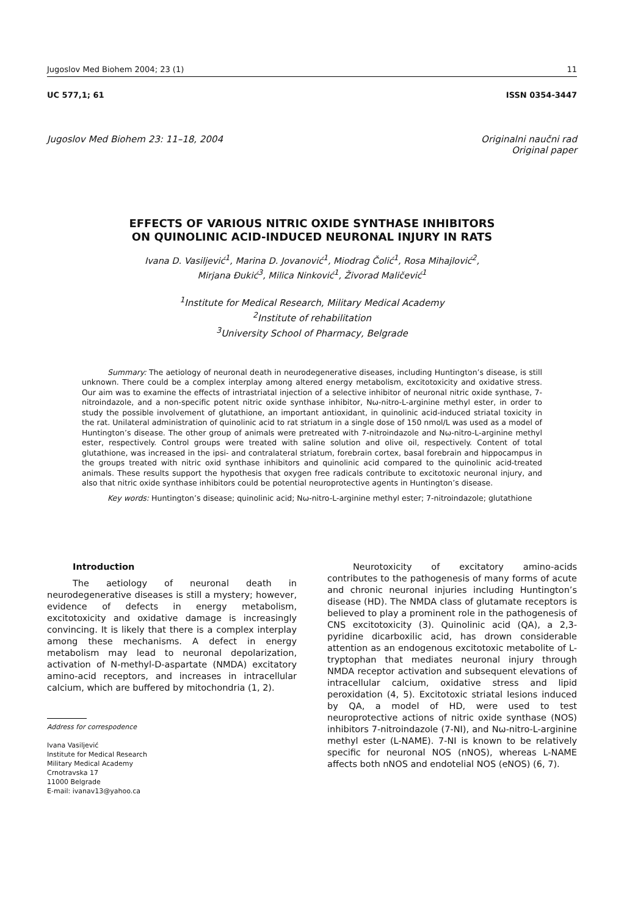Jugoslov Med Biohem 2004; 23 (1) 11
UC 577,1; 61 ISSN 0354-3447
Jugoslov Med Biohem 23: 11–18, 2004 Originalni naučni rad
Original paper
EFFECTS OF VARIOUS NITRIC OXIDE SYNTHASE INHIBITORS
ON QUINOLINIC ACID-INDUCED NEURONAL INJURY IN RATS
Ivana D. Vasiljević<sup>1</sup>, Marina D. Jovanović<sup>1</sup>, Miodrag Čolić<sup>1</sup>, Rosa Mihajlović<sup>2</sup>,
Mirjana Đukić<sup>3</sup>, Milica Ninković<sup>1</sup>, Živorad Maličević<sup>1</sup>
<sup>1</sup> Institute for Medical Research, Military Medical Academy
<sup>2</sup> Institute of rehabilitation
<sup>3</sup> University School of Pharmacy, Belgrade
Summary: The aetiology of neuronal death in neurodegenerative diseases, including Huntington’s disease, is still unknown. There could be a complex interplay among altered energy metabolism, excitotoxicity and oxidative stress. Our aim was to examine the effects of intrastriatal injection of a selective inhibitor of neuronal nitric oxide synthase, 7-nitroindazole, and a non-specific potent nitric oxide synthase inhibitor, Nω-nitro-L-arginine methyl ester, in order to study the possible involvement of glutathione, an important antioxidant, in quinolinic acid-induced striatal toxicity in the rat. Unilateral administration of quinolinic acid to rat striatum in a single dose of 150 nmol/L was used as a model of Huntington’s disease. The other group of animals were pretreated with 7-nitroindazole and Nω-nitro-L-arginine methyl ester, respectively. Control groups were treated with saline solution and olive oil, respectively. Content of total glutathione, was increased in the ipsi- and contralateral striatum, forebrain cortex, basal forebrain and hippocampus in the groups treated with nitric oxid synthase inhibitors and quinolinic acid compared to the quinolinic acid-treated animals. These results support the hypothesis that oxygen free radicals contribute to excitotoxic neuronal injury, and also that nitric oxide synthase inhibitors could be potential neuroprotective agents in Huntington’s disease.
Key words: Huntington’s disease; quinolinic acid; Nω-nitro-L-arginine methyl ester; 7-nitroindazole; glutathione
Introduction
The aetiology of neuronal death in neurodegenerative diseases is still a mystery; however, evidence of defects in energy metabolism, excitotoxicity and oxidative damage is increasingly convincing. It is likely that there is a complex interplay among these mechanisms. A defect in energy metabolism may lead to neuronal depolarization, activation of N-methyl-D-aspartate (NMDA) excitatory amino-acid receptors, and increases in intracellular calcium, which are buffered by mitochondria (1, 2).
Address for correspodence
Ivana Vasiljević
Institute for Medical Research
Military Medical Academy
Crnotravska 17
11000 Belgrade
E-mail: ivanav13@yahoo.ca
Neurotoxicity of excitatory amino-acids contributes to the pathogenesis of many forms of acute and chronic neuronal injuries including Huntington’s disease (HD). The NMDA class of glutamate receptors is believed to play a prominent role in the pathogenesis of CNS excitotoxicity (3). Quinolinic acid (QA), a 2,3-pyridine dicarboxilic acid, has drown considerable attention as an endogenous excitotoxic metabolite of L-tryptophan that mediates neuronal injury through NMDA receptor activation and subsequent elevations of intracellular calcium, oxidative stress and lipid peroxidation (4, 5). Excitotoxic striatal lesions induced by QA, a model of HD, were used to test neuroprotective actions of nitric oxide synthase (NOS) inhibitors 7-nitroindazole (7-NI), and Nω-nitro-L-arginine methyl ester (L-NAME). 7-NI is known to be relatively specific for neuronal NOS (nNOS), whereas L-NAME affects both nNOS and endotelial NOS (eNOS) (6, 7).